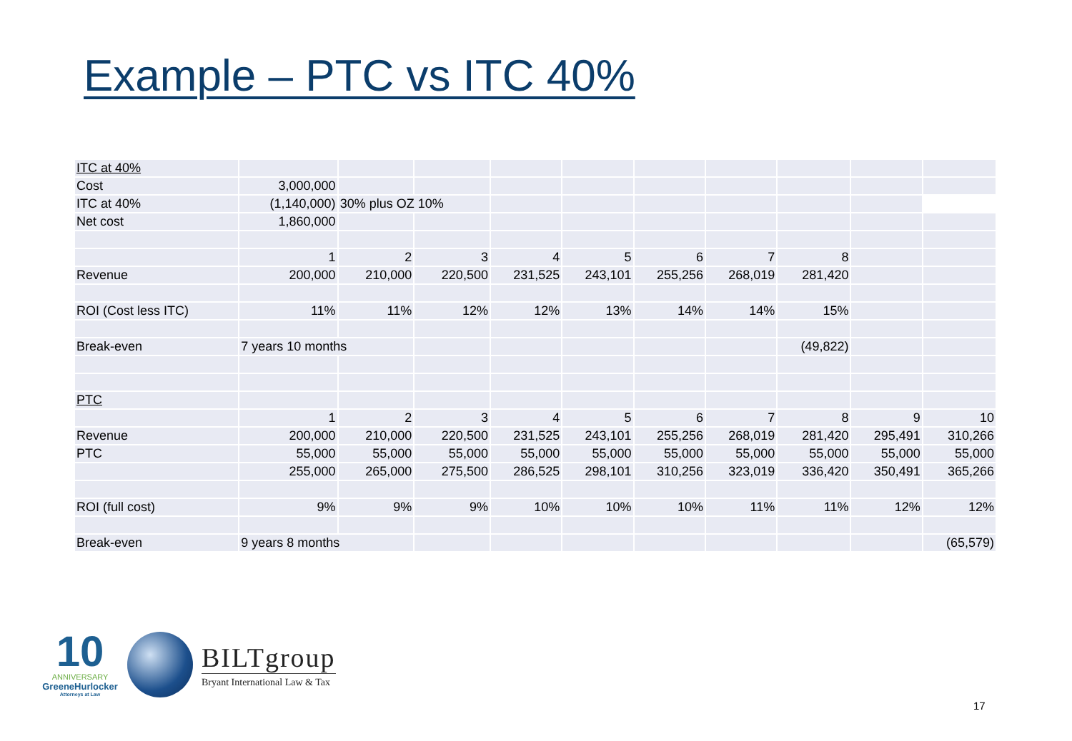Example – PTC vs ITC 40%
| ITC at 40% | | | | | | | | | | |
| Cost | 3,000,000 | | | | | | | | | |
| ITC at 40% | (1,140,000) | 30% plus OZ 10% | | | | | | | | |
| Net cost | 1,860,000 | | | | | | | | | |
| | 1 | 2 | 3 | 4 | 5 | 6 | 7 | 8 | | |
| Revenue | 200,000 | 210,000 | 220,500 | 231,525 | 243,101 | 255,256 | 268,019 | 281,420 | | |
| ROI (Cost less ITC) | 11% | 11% | 12% | 12% | 13% | 14% | 14% | 15% | | |
| Break-even | 7 years 10 months | | | | | | | (49,822) | | |
| PTC | | | | | | | | | | |
| | 1 | 2 | 3 | 4 | 5 | 6 | 7 | 8 | 9 | 10 |
| Revenue | 200,000 | 210,000 | 220,500 | 231,525 | 243,101 | 255,256 | 268,019 | 281,420 | 295,491 | 310,266 |
| PTC | 55,000 | 55,000 | 55,000 | 55,000 | 55,000 | 55,000 | 55,000 | 55,000 | 55,000 | 55,000 |
| | 255,000 | 265,000 | 275,500 | 286,525 | 298,101 | 310,256 | 323,019 | 336,420 | 350,491 | 365,266 |
| ROI (full cost) | 9% | 9% | 9% | 10% | 10% | 10% | 11% | 11% | 12% | 12% |
| Break-even | 9 years 8 months | | | | | | | | | (65,579) |
10
ANNIVERSARY
GreeneHurlocker
Attorneys at Law
BILTgroup
Bryant International Law & Tax
17